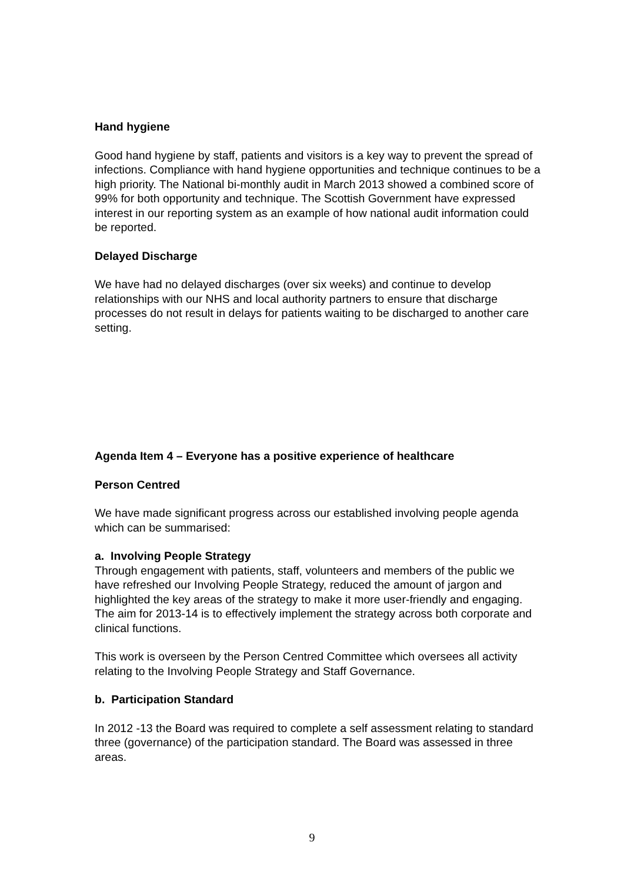Hand hygiene
Good hand hygiene by staff, patients and visitors is a key way to prevent the spread of infections. Compliance with hand hygiene opportunities and technique continues to be a high priority. The National bi-monthly audit in March 2013 showed a combined score of 99% for both opportunity and technique. The Scottish Government have expressed interest in our reporting system as an example of how national audit information could be reported.
Delayed Discharge
We have had no delayed discharges (over six weeks) and continue to develop relationships with our NHS and local authority partners to ensure that discharge processes do not result in delays for patients waiting to be discharged to another care setting.
Agenda Item 4 – Everyone has a positive experience of healthcare
Person Centred
We have made significant progress across our established involving people agenda which can be summarised:
a. Involving People Strategy
Through engagement with patients, staff, volunteers and members of the public we have refreshed our Involving People Strategy, reduced the amount of jargon and highlighted the key areas of the strategy to make it more user-friendly and engaging. The aim for 2013-14 is to effectively implement the strategy across both corporate and clinical functions.
This work is overseen by the Person Centred Committee which oversees all activity relating to the Involving People Strategy and Staff Governance.
b. Participation Standard
In 2012 -13 the Board was required to complete a self assessment relating to standard three (governance) of the participation standard. The Board was assessed in three areas.
9